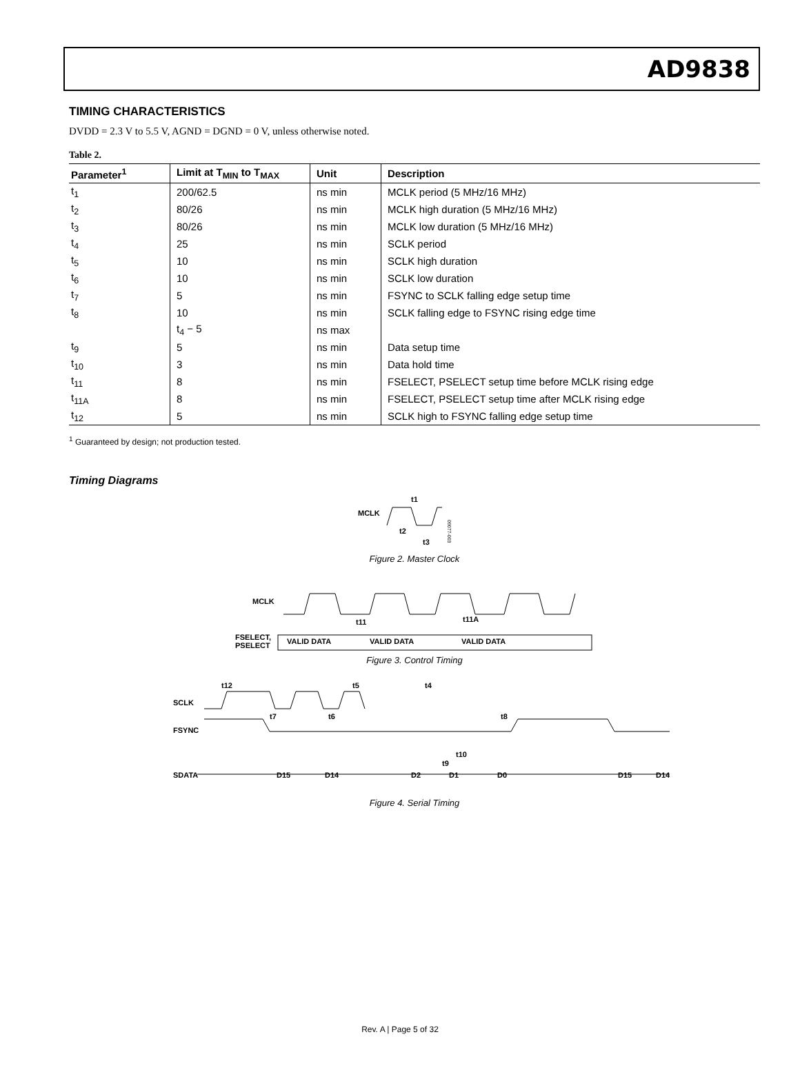AD9838
TIMING CHARACTERISTICS
DVDD = 2.3 V to 5.5 V, AGND = DGND = 0 V, unless otherwise noted.
Table 2.
| Parameter<sup>1</sup> | Limit at T<sub>MIN</sub> to T<sub>MAX</sub> | Unit | Description |
| --- | --- | --- | --- |
| t<sub>1</sub> | 200/62.5 | ns min | MCLK period (5 MHz/16 MHz) |
| t<sub>2</sub> | 80/26 | ns min | MCLK high duration (5 MHz/16 MHz) |
| t<sub>3</sub> | 80/26 | ns min | MCLK low duration (5 MHz/16 MHz) |
| t<sub>4</sub> | 25 | ns min | SCLK period |
| t<sub>5</sub> | 10 | ns min | SCLK high duration |
| t<sub>6</sub> | 10 | ns min | SCLK low duration |
| t<sub>7</sub> | 5 | ns min | FSYNC to SCLK falling edge setup time |
| t<sub>8</sub> | 10 | ns min | SCLK falling edge to FSYNC rising edge time |
| | t<sub>4</sub> − 5 | ns max | |
| t<sub>9</sub> | 5 | ns min | Data setup time |
| t<sub>10</sub> | 3 | ns min | Data hold time |
| t<sub>11</sub> | 8 | ns min | FSELECT, PSELECT setup time before MCLK rising edge |
| t<sub>11A</sub> | 8 | ns min | FSELECT, PSELECT setup time after MCLK rising edge |
| t<sub>12</sub> | 5 | ns min | SCLK high to FSYNC falling edge setup time |
<sup>1</sup> Guaranteed by design; not production tested.
Timing Diagrams
MCLK
t1
t2
t3
09077-003
Figure 2. Master Clock
MCLK
t11
t11A
FSELECT,
PSELECT
VALID DATA
VALID DATA
VALID DATA
Figure 3. Control Timing
SCLK
FSYNC
SDATA
t12
t7
t6
t5
t4
t8
t10
t9
D15
D14
D2
D1
D0
D15
D14
Figure 4. Serial Timing
Rev. A | Page 5 of 32